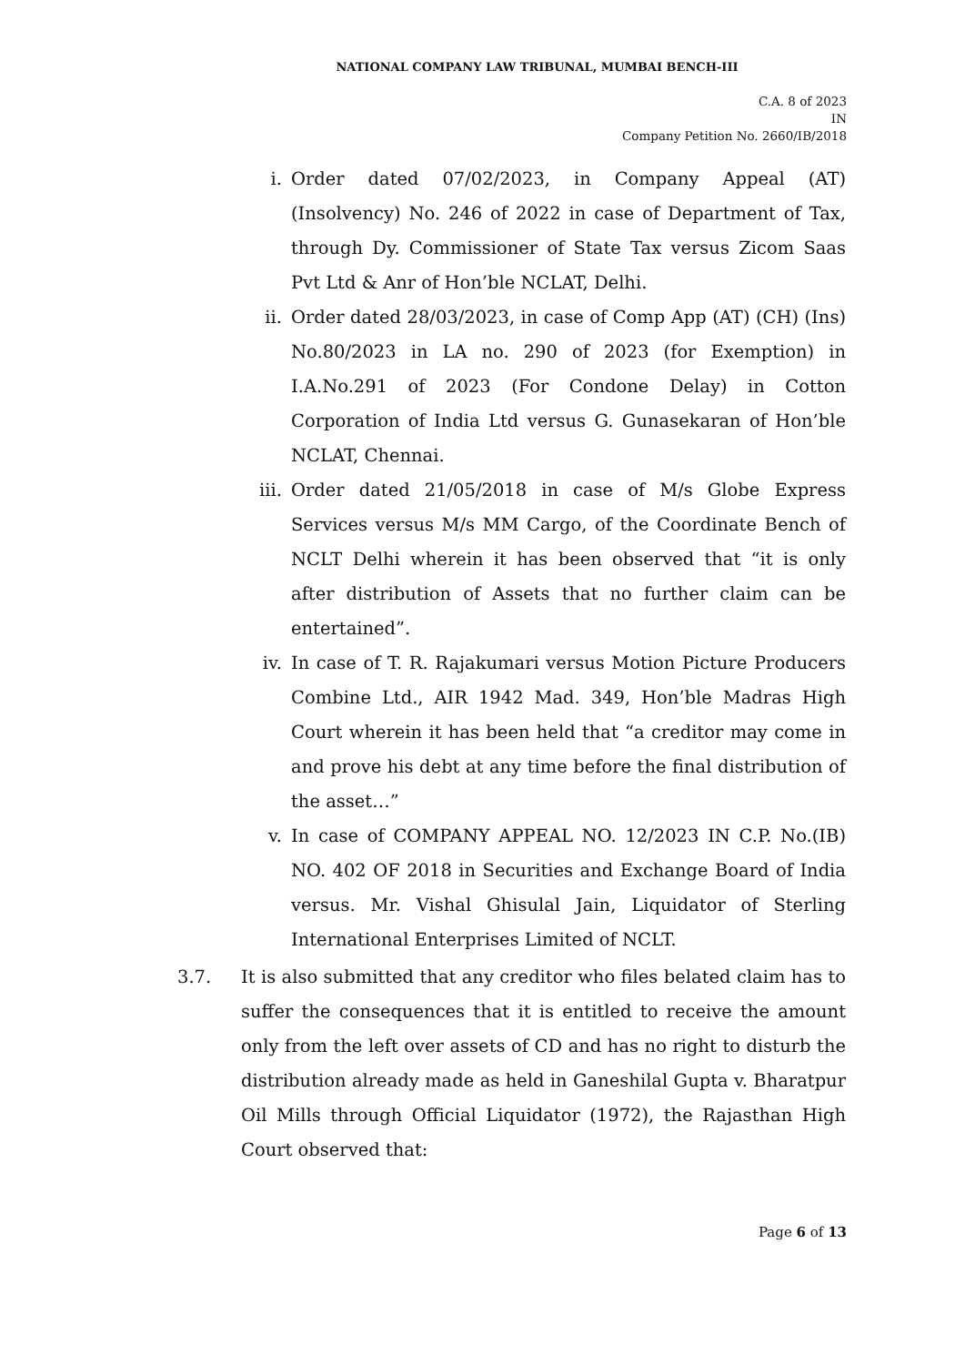NATIONAL COMPANY LAW TRIBUNAL, MUMBAI BENCH-III
C.A. 8 of 2023
IN
Company Petition No. 2660/IB/2018
i. Order dated 07/02/2023, in Company Appeal (AT) (Insolvency) No. 246 of 2022 in case of Department of Tax, through Dy. Commissioner of State Tax versus Zicom Saas Pvt Ltd & Anr of Hon’ble NCLAT, Delhi.
ii. Order dated 28/03/2023, in case of Comp App (AT) (CH) (Ins) No.80/2023 in LA no. 290 of 2023 (for Exemption) in I.A.No.291 of 2023 (For Condone Delay) in Cotton Corporation of India Ltd versus G. Gunasekaran of Hon’ble NCLAT, Chennai.
iii. Order dated 21/05/2018 in case of M/s Globe Express Services versus M/s MM Cargo, of the Coordinate Bench of NCLT Delhi wherein it has been observed that “it is only after distribution of Assets that no further claim can be entertained”.
iv. In case of T. R. Rajakumari versus Motion Picture Producers Combine Ltd., AIR 1942 Mad. 349, Hon’ble Madras High Court wherein it has been held that “a creditor may come in and prove his debt at any time before the final distribution of the asset…”
v. In case of COMPANY APPEAL NO. 12/2023 IN C.P. No.(IB) NO. 402 OF 2018 in Securities and Exchange Board of India versus. Mr. Vishal Ghisulal Jain, Liquidator of Sterling International Enterprises Limited of NCLT.
3.7. It is also submitted that any creditor who files belated claim has to suffer the consequences that it is entitled to receive the amount only from the left over assets of CD and has no right to disturb the distribution already made as held in Ganeshilal Gupta v. Bharatpur Oil Mills through Official Liquidator (1972), the Rajasthan High Court observed that:
Page 6 of 13